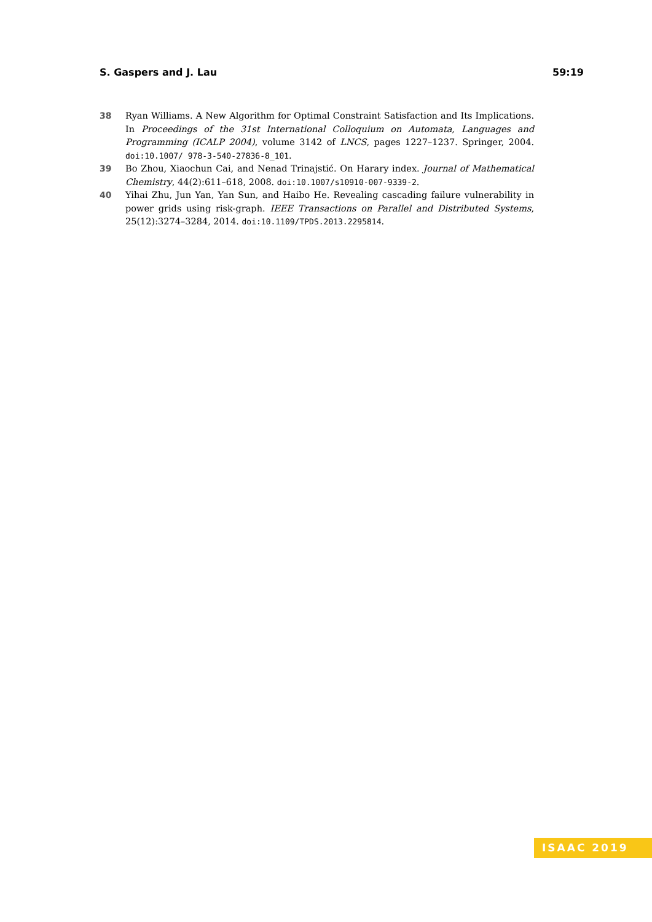S. Gaspers and J. Lau 59:19
38 Ryan Williams. A New Algorithm for Optimal Constraint Satisfaction and Its Implications. In Proceedings of the 31st International Colloquium on Automata, Languages and Programming (ICALP 2004), volume 3142 of LNCS, pages 1227–1237. Springer, 2004. doi:10.1007/ 978-3-540-27836-8_101.
39 Bo Zhou, Xiaochun Cai, and Nenad Trinajstić. On Harary index. Journal of Mathematical Chemistry, 44(2):611–618, 2008. doi:10.1007/s10910-007-9339-2.
40 Yihai Zhu, Jun Yan, Yan Sun, and Haibo He. Revealing cascading failure vulnerability in power grids using risk-graph. IEEE Transactions on Parallel and Distributed Systems, 25(12):3274–3284, 2014. doi:10.1109/TPDS.2013.2295814.
ISAAC 2019